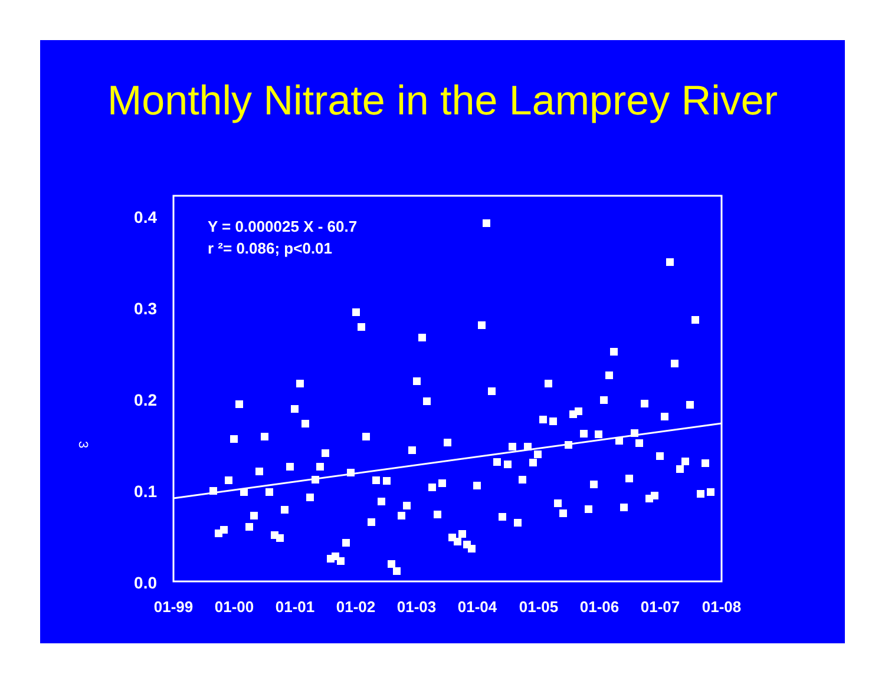Monthly Nitrate in the Lamprey River
0.4
0.3
0.2
0.1
0.0
Y = 0.000025 X - 60.7
r ²= 0.086; p<0.01
3
01-99
01-00
01-01
01-02
01-03
01-04
01-05
01-06
01-07
01-08